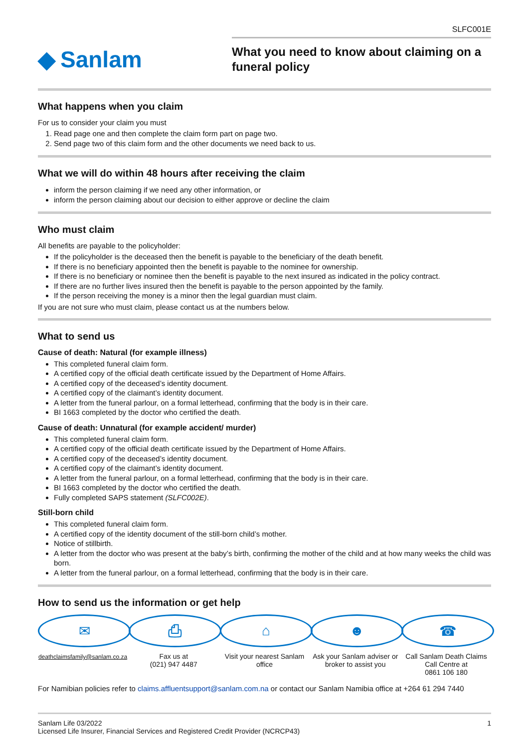SLFC001E
◆ Sanlam
What you need to know about claiming on a funeral policy
What happens when you claim
For us to consider your claim you must
1. Read page one and then complete the claim form part on page two.
2. Send page two of this claim form and the other documents we need back to us.
What we will do within 48 hours after receiving the claim
inform the person claiming if we need any other information, or
inform the person claiming about our decision to either approve or decline the claim
Who must claim
All benefits are payable to the policyholder:
If the policyholder is the deceased then the benefit is payable to the beneficiary of the death benefit.
If there is no beneficiary appointed then the benefit is payable to the nominee for ownership.
If there is no beneficiary or nominee then the benefit is payable to the next insured as indicated in the policy contract.
If there are no further lives insured then the benefit is payable to the person appointed by the family.
If the person receiving the money is a minor then the legal guardian must claim.
If you are not sure who must claim, please contact us at the numbers below.
What to send us
Cause of death: Natural (for example illness)
This completed funeral claim form.
A certified copy of the official death certificate issued by the Department of Home Affairs.
A certified copy of the deceased’s identity document.
A certified copy of the claimant’s identity document.
A letter from the funeral parlour, on a formal letterhead, confirming that the body is in their care.
BI 1663 completed by the doctor who certified the death.
Cause of death: Unnatural (for example accident/ murder)
This completed funeral claim form.
A certified copy of the official death certificate issued by the Department of Home Affairs.
A certified copy of the deceased’s identity document.
A certified copy of the claimant’s identity document.
A letter from the funeral parlour, on a formal letterhead, confirming that the body is in their care.
BI 1663 completed by the doctor who certified the death.
Fully completed SAPS statement (SLFC002E).
Still-born child
This completed funeral claim form.
A certified copy of the identity document of the still-born child’s mother.
Notice of stillbirth.
A letter from the doctor who was present at the baby’s birth, confirming the mother of the child and at how many weeks the child was born.
A letter from the funeral parlour, on a formal letterhead, confirming that the body is in their care.
How to send us the information or get help
✉
deathclaimsfamily@sanlam.co.za
⎙
Fax us at
(021) 947 4487
⌂
Visit your nearest Sanlam office
☻
Ask your Sanlam adviser or broker to assist you
☎
Call Sanlam Death Claims Call Centre at
0861 106 180
For Namibian policies refer to claims.affluentsupport@sanlam.com.na or contact our Sanlam Namibia office at +264 61 294 7440
Sanlam Life 03/2022
Licensed Life Insurer, Financial Services and Registered Credit Provider (NCRCP43)
1